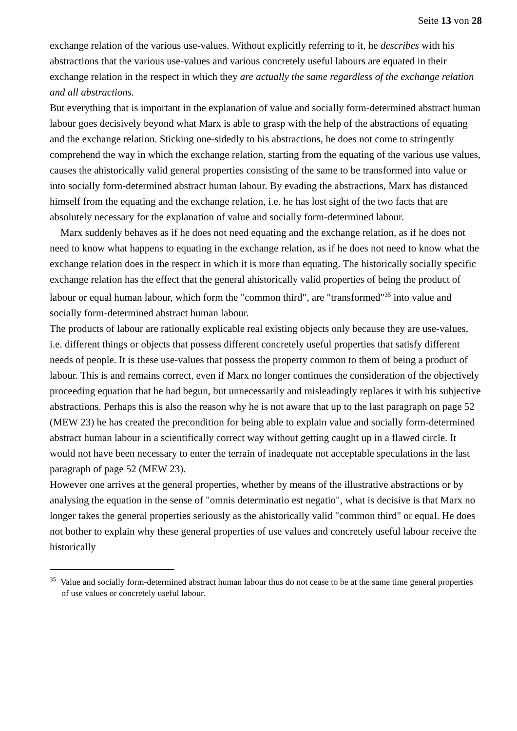Seite 13 von 28
exchange relation of the various use-values. Without explicitly referring to it, he describes with his abstractions that the various use-values and various concretely useful labours are equated in their exchange relation in the respect in which they are actually the same regardless of the exchange relation and all abstractions.
But everything that is important in the explanation of value and socially form-determined abstract human labour goes decisively beyond what Marx is able to grasp with the help of the abstractions of equating and the exchange relation. Sticking one-sidedly to his abstractions, he does not come to stringently comprehend the way in which the exchange relation, starting from the equating of the various use values, causes the ahistorically valid general properties consisting of the same to be transformed into value or into socially form-determined abstract human labour. By evading the abstractions, Marx has distanced himself from the equating and the exchange relation, i.e. he has lost sight of the two facts that are absolutely necessary for the explanation of value and socially form-determined labour.
Marx suddenly behaves as if he does not need equating and the exchange relation, as if he does not need to know what happens to equating in the exchange relation, as if he does not need to know what the exchange relation does in the respect in which it is more than equating. The historically socially specific exchange relation has the effect that the general ahistorically valid properties of being the product of labour or equal human labour, which form the "common third", are "transformed"<sup>35</sup> into value and socially form-determined abstract human labour.
The products of labour are rationally explicable real existing objects only because they are use-values, i.e. different things or objects that possess different concretely useful properties that satisfy different needs of people. It is these use-values that possess the property common to them of being a product of labour. This is and remains correct, even if Marx no longer continues the consideration of the objectively proceeding equation that he had begun, but unnecessarily and misleadingly replaces it with his subjective abstractions. Perhaps this is also the reason why he is not aware that up to the last paragraph on page 52 (MEW 23) he has created the precondition for being able to explain value and socially form-determined abstract human labour in a scientifically correct way without getting caught up in a flawed circle. It would not have been necessary to enter the terrain of inadequate not acceptable speculations in the last paragraph of page 52 (MEW 23).
However one arrives at the general properties, whether by means of the illustrative abstractions or by analysing the equation in the sense of "omnis determinatio est negatio", what is decisive is that Marx no longer takes the general properties seriously as the ahistorically valid "common third" or equal. He does not bother to explain why these general properties of use values and concretely useful labour receive the historically
<sup>35</sup> Value and socially form-determined abstract human labour thus do not cease to be at the same time general properties of use values or concretely useful labour.